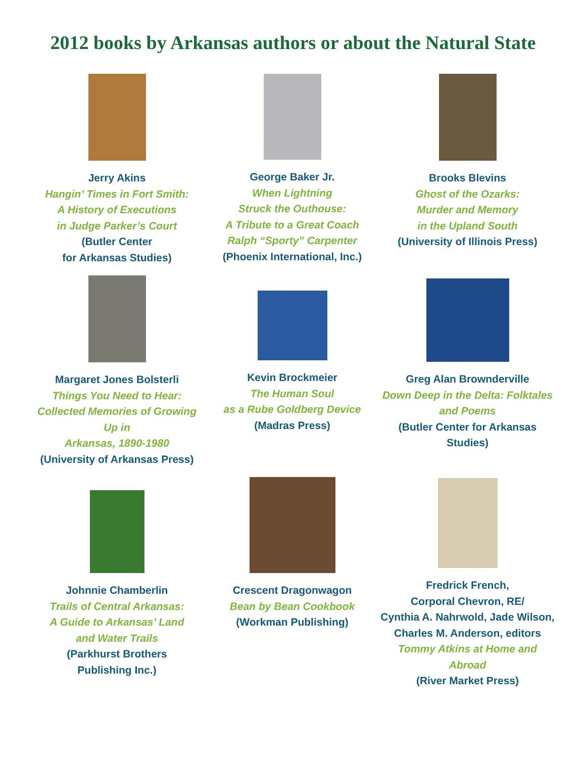2012 books by Arkansas authors or about the Natural State
Jerry Akins
Hangin’ Times in Fort Smith:
A History of Executions
in Judge Parker’s Court
(Butler Center
for Arkansas Studies)
George Baker Jr.
When Lightning
Struck the Outhouse:
A Tribute to a Great Coach
Ralph “Sporty” Carpenter
(Phoenix International, Inc.)
Brooks Blevins
Ghost of the Ozarks:
Murder and Memory
in the Upland South
(University of Illinois Press)
Margaret Jones Bolsterli
Things You Need to Hear:
Collected Memories of Growing Up in
Arkansas, 1890-1980
(University of Arkansas Press)
Kevin Brockmeier
The Human Soul
as a Rube Goldberg Device
(Madras Press)
Greg Alan Brownderville
Down Deep in the Delta: Folktales
and Poems
(Butler Center for Arkansas Studies)
Johnnie Chamberlin
Trails of Central Arkansas:
A Guide to Arkansas’ Land
and Water Trails
(Parkhurst Brothers
Publishing Inc.)
Crescent Dragonwagon
Bean by Bean Cookbook
(Workman Publishing)
Fredrick French,
Corporal Chevron, RE/
Cynthia A. Nahrwold, Jade Wilson,
Charles M. Anderson, editors
Tommy Atkins at Home and Abroad
(River Market Press)